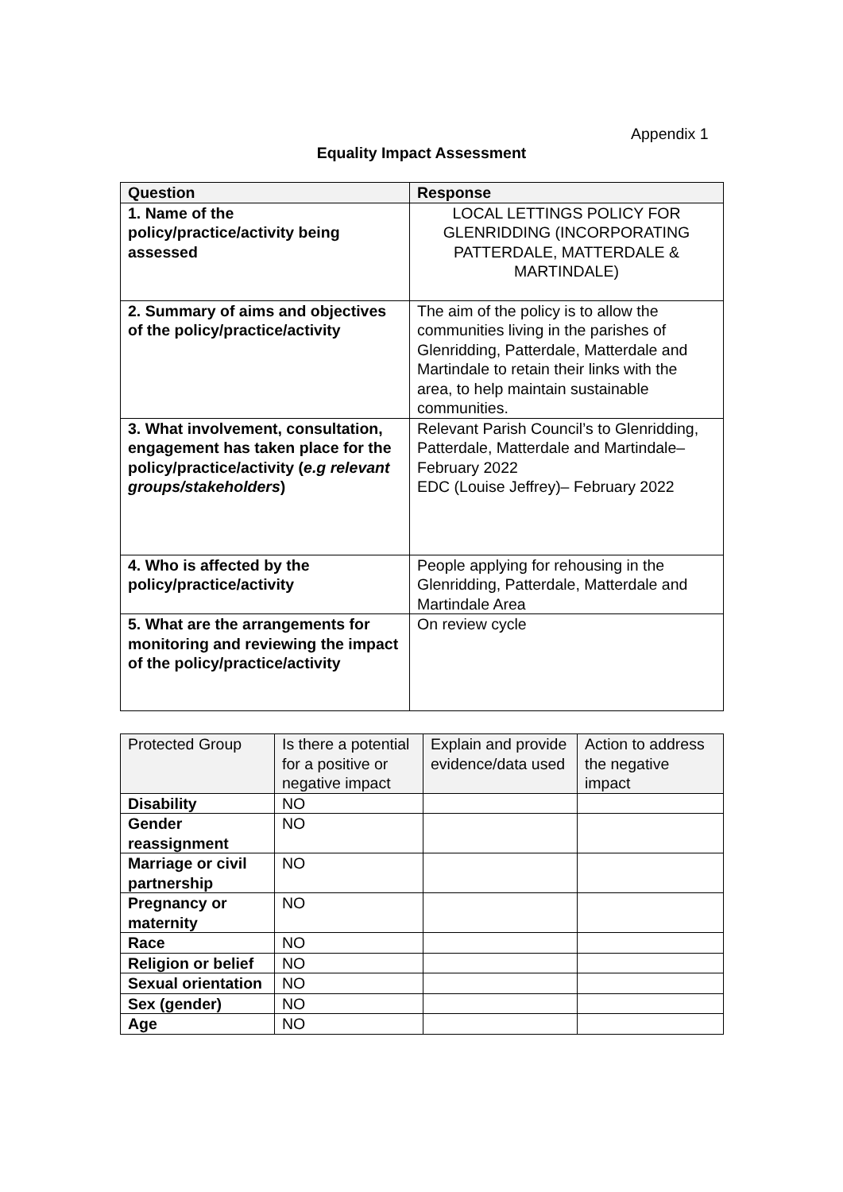Appendix 1
Equality Impact Assessment
| Question | Response |
| --- | --- |
| 1. Name of the policy/practice/activity being assessed | LOCAL LETTINGS POLICY FOR GLENRIDDING (INCORPORATING PATTERDALE, MATTERDALE & MARTINDALE) |
| 2. Summary of aims and objectives of the policy/practice/activity | The aim of the policy is to allow the communities living in the parishes of Glenridding, Patterdale, Matterdale and Martindale to retain their links with the area, to help maintain sustainable communities. |
| 3. What involvement, consultation, engagement has taken place for the policy/practice/activity ( e.g relevant groups/stakeholders ) | Relevant Parish Council’s to Glenridding, Patterdale, Matterdale and Martindale– February 2022 EDC (Louise Jeffrey)– February 2022 |
| 4. Who is affected by the policy/practice/activity | People applying for rehousing in the Glenridding, Patterdale, Matterdale and Martindale Area |
| 5. What are the arrangements for monitoring and reviewing the impact of the policy/practice/activity | On review cycle |
| Protected Group | Is there a potential for a positive or negative impact | Explain and provide evidence/data used | Action to address the negative impact |
| --- | --- | --- | --- |
| Disability | NO | | |
| Gender reassignment | NO | | |
| Marriage or civil partnership | NO | | |
| Pregnancy or maternity | NO | | |
| Race | NO | | |
| Religion or belief | NO | | |
| Sexual orientation | NO | | |
| Sex (gender) | NO | | |
| Age | NO | | |